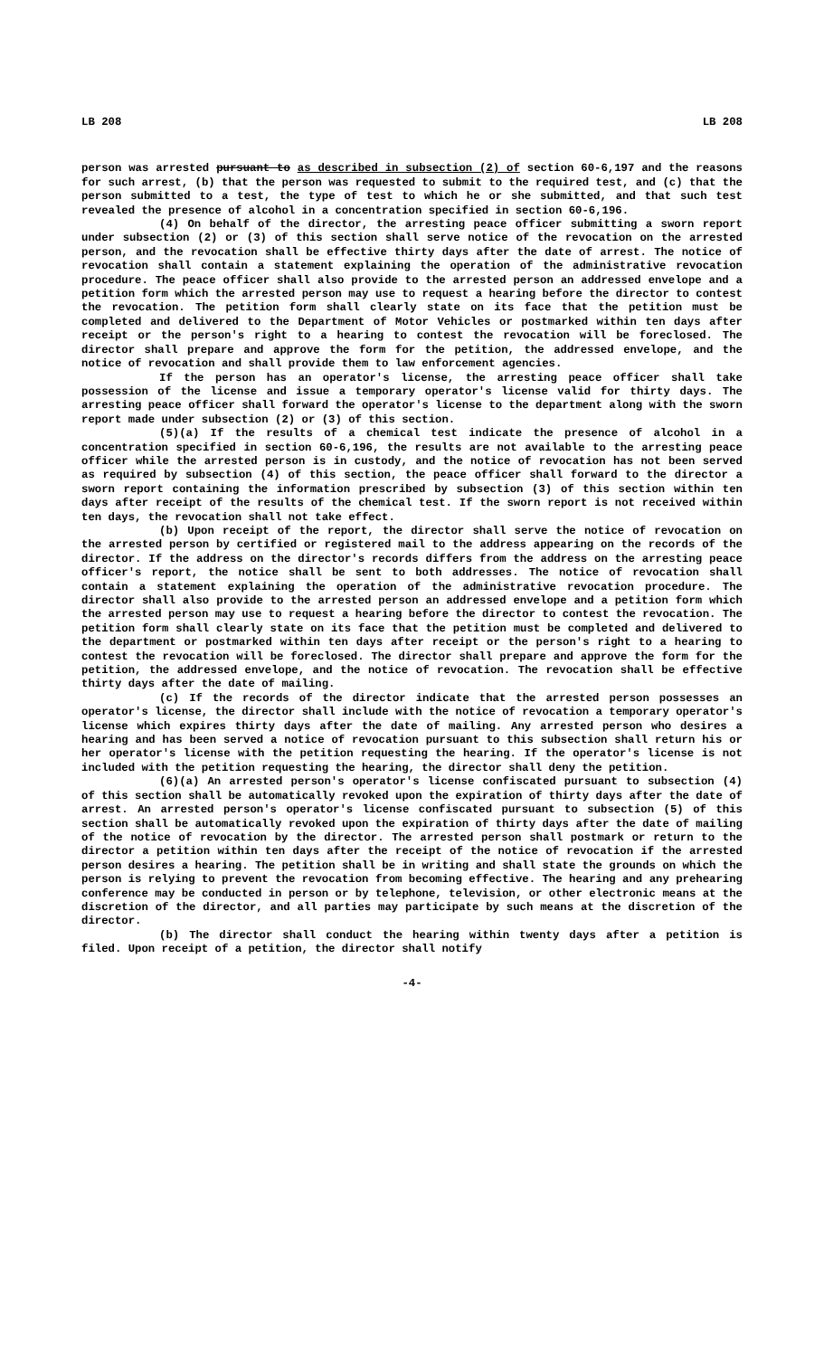LB 208 LB 208
person was arrested pursuant to as described in subsection (2) of section 60-6,197 and the reasons for such arrest, (b) that the person was requested to submit to the required test, and (c) that the person submitted to a test, the type of test to which he or she submitted, and that such test revealed the presence of alcohol in a concentration specified in section 60-6,196.
(4) On behalf of the director, the arresting peace officer submitting a sworn report under subsection (2) or (3) of this section shall serve notice of the revocation on the arrested person, and the revocation shall be effective thirty days after the date of arrest. The notice of revocation shall contain a statement explaining the operation of the administrative revocation procedure. The peace officer shall also provide to the arrested person an addressed envelope and a petition form which the arrested person may use to request a hearing before the director to contest the revocation. The petition form shall clearly state on its face that the petition must be completed and delivered to the Department of Motor Vehicles or postmarked within ten days after receipt or the person's right to a hearing to contest the revocation will be foreclosed. The director shall prepare and approve the form for the petition, the addressed envelope, and the notice of revocation and shall provide them to law enforcement agencies.
If the person has an operator's license, the arresting peace officer shall take possession of the license and issue a temporary operator's license valid for thirty days. The arresting peace officer shall forward the operator's license to the department along with the sworn report made under subsection (2) or (3) of this section.
(5)(a) If the results of a chemical test indicate the presence of alcohol in a concentration specified in section 60-6,196, the results are not available to the arresting peace officer while the arrested person is in custody, and the notice of revocation has not been served as required by subsection (4) of this section, the peace officer shall forward to the director a sworn report containing the information prescribed by subsection (3) of this section within ten days after receipt of the results of the chemical test. If the sworn report is not received within ten days, the revocation shall not take effect.
(b) Upon receipt of the report, the director shall serve the notice of revocation on the arrested person by certified or registered mail to the address appearing on the records of the director. If the address on the director's records differs from the address on the arresting peace officer's report, the notice shall be sent to both addresses. The notice of revocation shall contain a statement explaining the operation of the administrative revocation procedure. The director shall also provide to the arrested person an addressed envelope and a petition form which the arrested person may use to request a hearing before the director to contest the revocation. The petition form shall clearly state on its face that the petition must be completed and delivered to the department or postmarked within ten days after receipt or the person's right to a hearing to contest the revocation will be foreclosed. The director shall prepare and approve the form for the petition, the addressed envelope, and the notice of revocation. The revocation shall be effective thirty days after the date of mailing.
(c) If the records of the director indicate that the arrested person possesses an operator's license, the director shall include with the notice of revocation a temporary operator's license which expires thirty days after the date of mailing. Any arrested person who desires a hearing and has been served a notice of revocation pursuant to this subsection shall return his or her operator's license with the petition requesting the hearing. If the operator's license is not included with the petition requesting the hearing, the director shall deny the petition.
(6)(a) An arrested person's operator's license confiscated pursuant to subsection (4) of this section shall be automatically revoked upon the expiration of thirty days after the date of arrest. An arrested person's operator's license confiscated pursuant to subsection (5) of this section shall be automatically revoked upon the expiration of thirty days after the date of mailing of the notice of revocation by the director. The arrested person shall postmark or return to the director a petition within ten days after the receipt of the notice of revocation if the arrested person desires a hearing. The petition shall be in writing and shall state the grounds on which the person is relying to prevent the revocation from becoming effective. The hearing and any prehearing conference may be conducted in person or by telephone, television, or other electronic means at the discretion of the director, and all parties may participate by such means at the discretion of the director.
(b) The director shall conduct the hearing within twenty days after a petition is filed. Upon receipt of a petition, the director shall notify
-4-